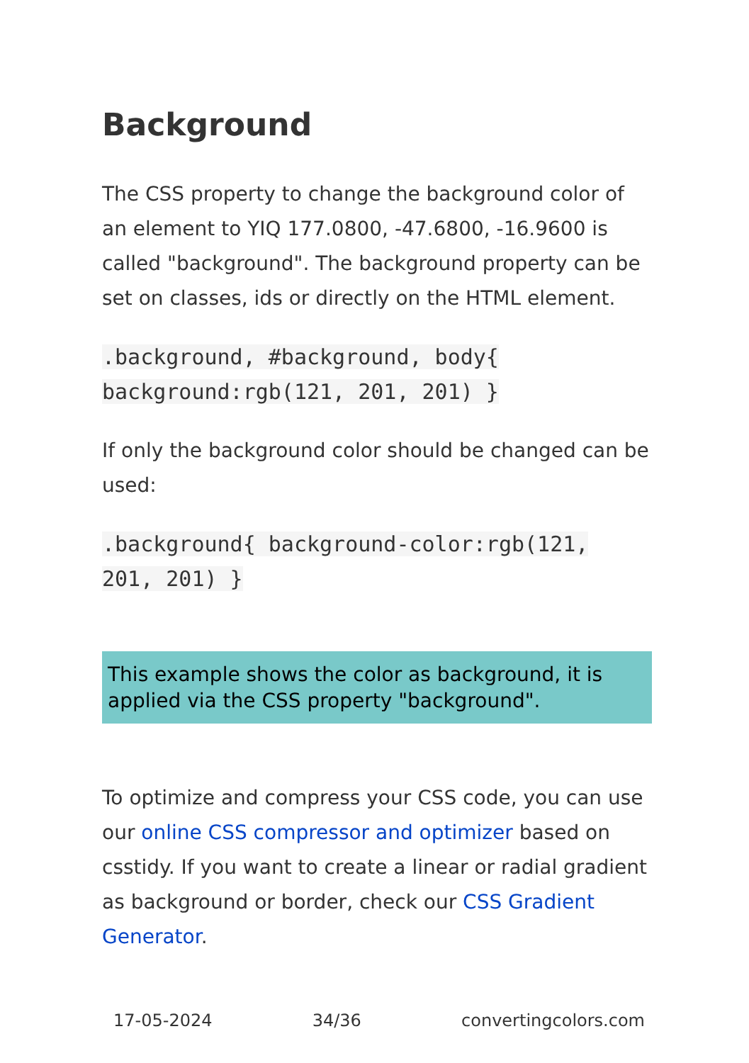Background
The CSS property to change the background color of an element to YIQ 177.0800, -47.6800, -16.9600 is called "background". The background property can be set on classes, ids or directly on the HTML element.
.background, #background, body{ background:rgb(121, 201, 201) }
If only the background color should be changed can be used:
.background{ background-color:rgb(121, 201, 201) }
This example shows the color as background, it is applied via the CSS property "background".
To optimize and compress your CSS code, you can use our online CSS compressor and optimizer based on csstidy. If you want to create a linear or radial gradient as background or border, check our CSS Gradient Generator.
17-05-2024 34/36 convertingcolors.com